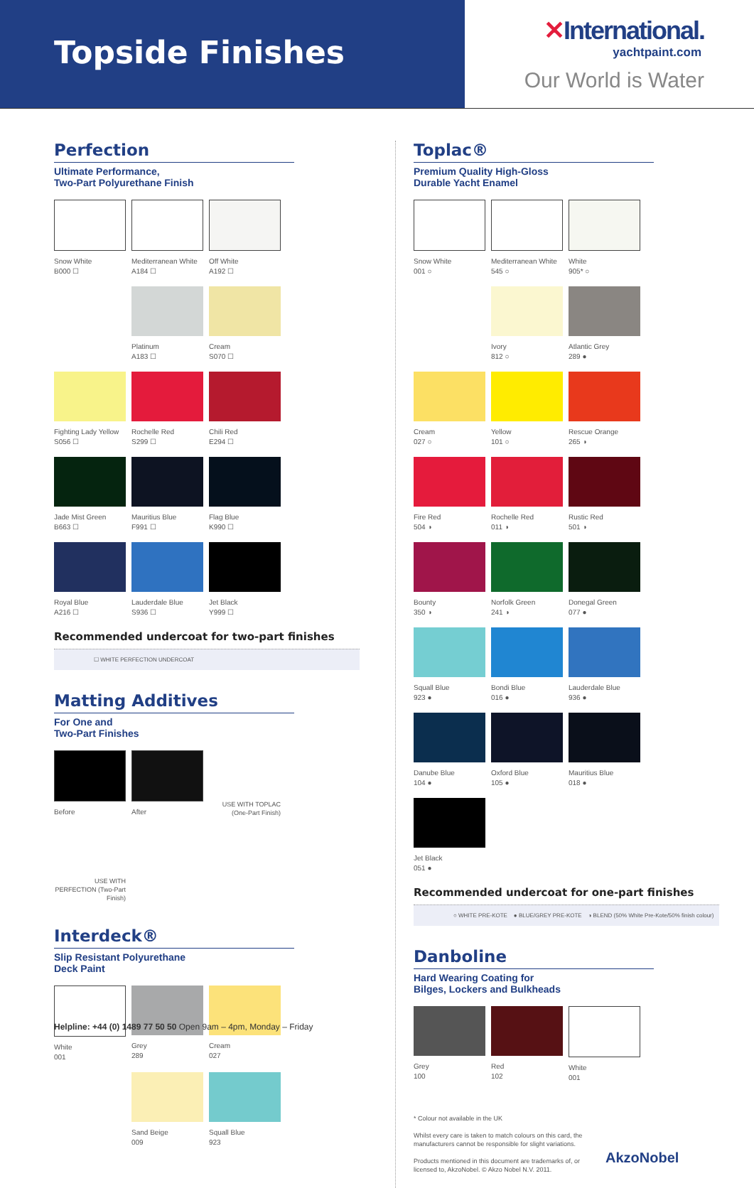Topside Finishes
✕International.
yachtpaint.com
Our World is Water
Perfection
Ultimate Performance,
Two-Part Polyurethane Finish
Snow White
B000 ☐
Mediterranean White
A184 ☐
Off White
A192 ☐
Platinum
A183 ☐
Cream
S070 ☐
Fighting Lady Yellow
S056 ☐
Rochelle Red
S299 ☐
Chili Red
E294 ☐
Jade Mist Green
B663 ☐
Mauritius Blue
F991 ☐
Flag Blue
K990 ☐
Royal Blue
A216 ☐
Lauderdale Blue
S936 ☐
Jet Black
Y999 ☐
Recommended undercoat for two-part finishes
☐ WHITE PERFECTION UNDERCOAT
Matting Additives
For One and
Two-Part Finishes
Before
After
USE WITH TOPLAC (One-Part Finish)
USE WITH PERFECTION (Two-Part Finish)
Interdeck®
Slip Resistant Polyurethane
Deck Paint
White
001
Grey
289
Cream
027
Sand Beige
009
Squall Blue
923
Toplac®
Premium Quality High-Gloss
Durable Yacht Enamel
Snow White
001 ○
Mediterranean White
545 ○
White
905* ○
Ivory
812 ○
Atlantic Grey
289 ●
Cream
027 ○
Yellow
101 ○
Rescue Orange
265 ◑
Fire Red
504 ◑
Rochelle Red
011 ◑
Rustic Red
501 ◑
Bounty
350 ◑
Norfolk Green
241 ◑
Donegal Green
077 ●
Squall Blue
923 ●
Bondi Blue
016 ●
Lauderdale Blue
936 ●
Danube Blue
104 ●
Oxford Blue
105 ●
Mauritius Blue
018 ●
Jet Black
051 ●
Recommended undercoat for one-part finishes
○ WHITE PRE-KOTE ● BLUE/GREY PRE-KOTE ◑ BLEND (50% White Pre-Kote/50% finish colour)
Danboline
Hard Wearing Coating for
Bilges, Lockers and Bulkheads
Grey
100
Red
102
White
001
* Colour not available in the UK
Whilst every care is taken to match colours on this card, the manufacturers cannot be responsible for slight variations.
Products mentioned in this document are trademarks of, or licensed to, AkzoNobel. © Akzo Nobel N.V. 2011.
AkzoNobel
Helpline: +44 (0) 1489 77 50 50 Open 9am – 4pm, Monday – Friday